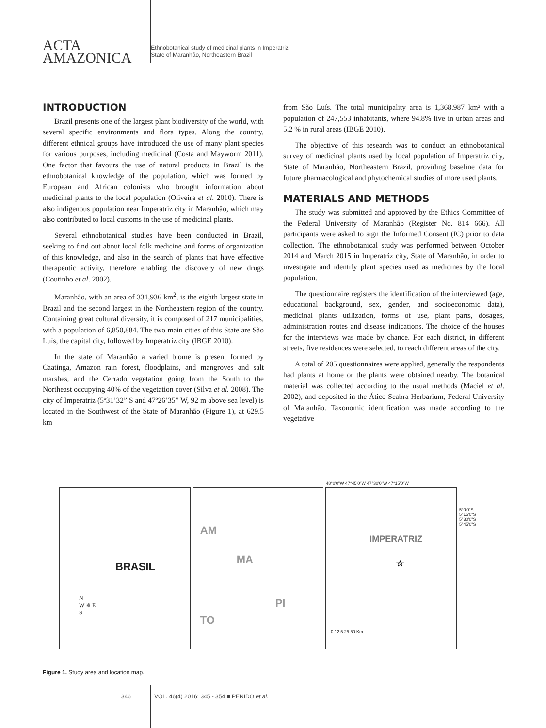ACTA
AMAZONICA
Ethnobotanical study of medicinal plants in Imperatriz,
State of Maranhão, Northeastern Brazil
INTRODUCTION
Brazil presents one of the largest plant biodiversity of the world, with several specific environments and flora types. Along the country, different ethnical groups have introduced the use of many plant species for various purposes, including medicinal (Costa and Mayworm 2011). One factor that favours the use of natural products in Brazil is the ethnobotanical knowledge of the population, which was formed by European and African colonists who brought information about medicinal plants to the local population (Oliveira et al. 2010). There is also indigenous population near Imperatriz city in Maranhão, which may also contributed to local customs in the use of medicinal plants.
Several ethnobotanical studies have been conducted in Brazil, seeking to find out about local folk medicine and forms of organization of this knowledge, and also in the search of plants that have effective therapeutic activity, therefore enabling the discovery of new drugs (Coutinho et al. 2002).
Maranhão, with an area of 331,936 km<sup>2</sup>, is the eighth largest state in Brazil and the second largest in the Northeastern region of the country. Containing great cultural diversity, it is composed of 217 municipalities, with a population of 6,850,884. The two main cities of this State are São Luís, the capital city, followed by Imperatriz city (IBGE 2010).
In the state of Maranhão a varied biome is present formed by Caatinga, Amazon rain forest, floodplains, and mangroves and salt marshes, and the Cerrado vegetation going from the South to the Northeast occupying 40% of the vegetation cover (Silva et al. 2008). The city of Imperatriz (5º31’32” S and 47º26’35” W, 92 m above sea level) is located in the Southwest of the State of Maranhão (Figure 1), at 629.5 km
from São Luís. The total municipality area is 1,368.987 km² with a population of 247,553 inhabitants, where 94.8% live in urban areas and 5.2 % in rural areas (IBGE 2010).
The objective of this research was to conduct an ethnobotanical survey of medicinal plants used by local population of Imperatriz city, State of Maranhão, Northeastern Brazil, providing baseline data for future pharmacological and phytochemical studies of more used plants.
MATERIALS AND METHODS
The study was submitted and approved by the Ethics Committee of the Federal University of Maranhão (Register No. 814 666). All participants were asked to sign the Informed Consent (IC) prior to data collection. The ethnobotanical study was performed between October 2014 and March 2015 in Imperatriz city, State of Maranhão, in order to investigate and identify plant species used as medicines by the local population.
The questionnaire registers the identification of the interviewed (age, educational background, sex, gender, and socioeconomic data), medicinal plants utilization, forms of use, plant parts, dosages, administration routes and disease indications. The choice of the houses for the interviews was made by chance. For each district, in different streets, five residences were selected, to reach different areas of the city.
A total of 205 questionnaires were applied, generally the respondents had plants at home or the plants were obtained nearby. The botanical material was collected according to the usual methods (Maciel et al. 2002), and deposited in the Ático Seabra Herbarium, Federal University of Maranhão. Taxonomic identification was made according to the vegetative
BRASIL
N
W ✵ E
S
AM
MA
PI
TO
48°0'0"W 47°45'0"W 47°30'0"W 47°15'0"W
IMPERATRIZ
☆
0 12.5 25 50 Km
5°0'0"S 5°15'0"S 5°30'0"S 5°45'0"S
Figure 1. Study area and location map.
346 VOL. 46(4) 2016: 345 - 354 ■ PENIDO et al.